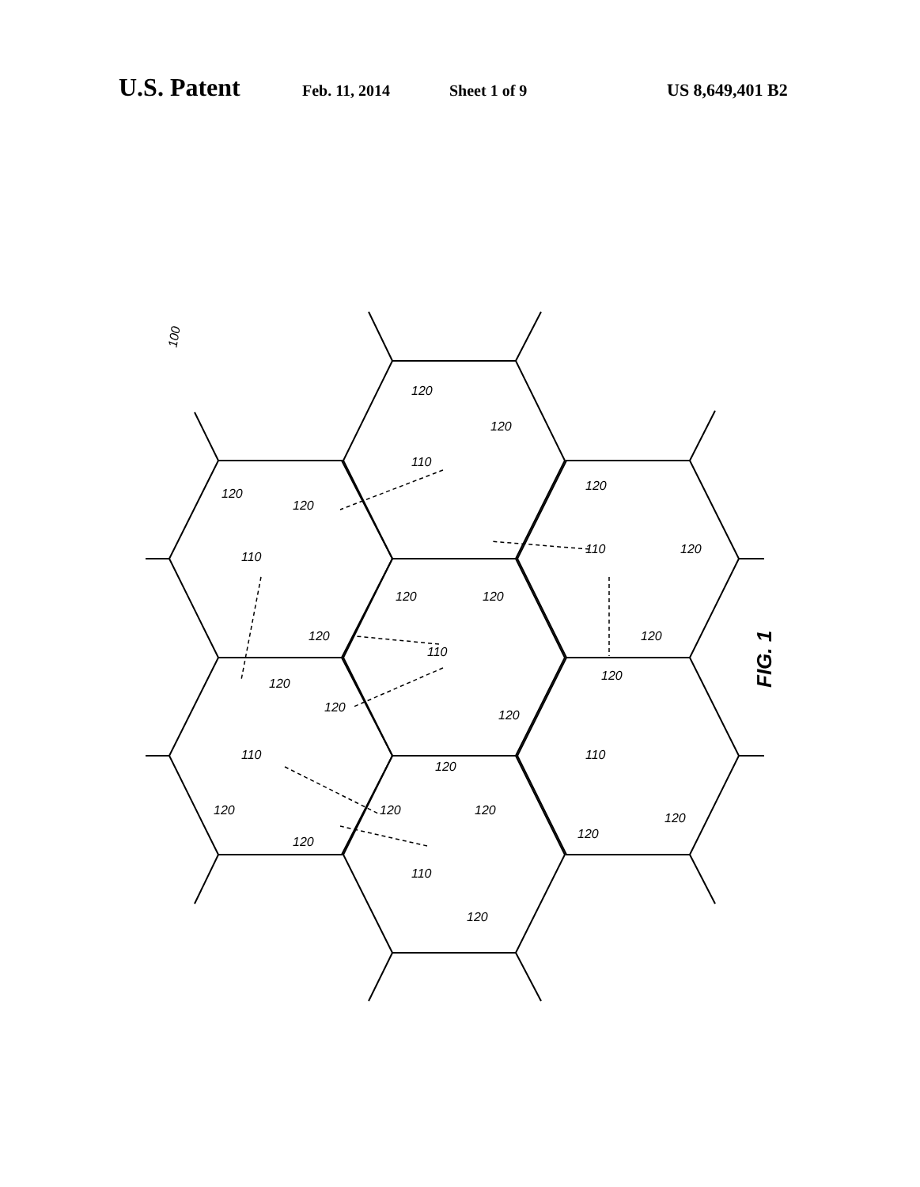U.S. Patent Feb. 11, 2014 Sheet 1 of 9 US 8,649,401 B2
100
120
120
120
120
110
110
120
120
110
110
120
120
120
120
120
120
120
120
110
110
120
120
120
120
120
120
120
110
120
FIG. 1